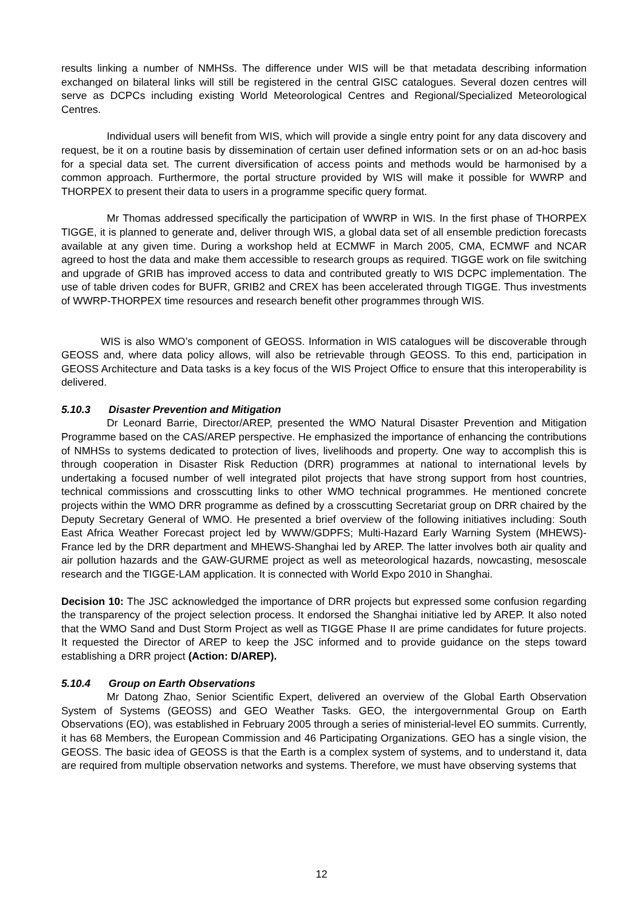results linking a number of NMHSs. The difference under WIS will be that metadata describing information exchanged on bilateral links will still be registered in the central GISC catalogues. Several dozen centres will serve as DCPCs including existing World Meteorological Centres and Regional/Specialized Meteorological Centres.
Individual users will benefit from WIS, which will provide a single entry point for any data discovery and request, be it on a routine basis by dissemination of certain user defined information sets or on an ad-hoc basis for a special data set. The current diversification of access points and methods would be harmonised by a common approach. Furthermore, the portal structure provided by WIS will make it possible for WWRP and THORPEX to present their data to users in a programme specific query format.
Mr Thomas addressed specifically the participation of WWRP in WIS. In the first phase of THORPEX TIGGE, it is planned to generate and, deliver through WIS, a global data set of all ensemble prediction forecasts available at any given time. During a workshop held at ECMWF in March 2005, CMA, ECMWF and NCAR agreed to host the data and make them accessible to research groups as required. TIGGE work on file switching and upgrade of GRIB has improved access to data and contributed greatly to WIS DCPC implementation. The use of table driven codes for BUFR, GRIB2 and CREX has been accelerated through TIGGE. Thus investments of WWRP-THORPEX time resources and research benefit other programmes through WIS.
WIS is also WMO’s component of GEOSS. Information in WIS catalogues will be discoverable through GEOSS and, where data policy allows, will also be retrievable through GEOSS. To this end, participation in GEOSS Architecture and Data tasks is a key focus of the WIS Project Office to ensure that this interoperability is delivered.
5.10.3 Disaster Prevention and Mitigation
Dr Leonard Barrie, Director/AREP, presented the WMO Natural Disaster Prevention and Mitigation Programme based on the CAS/AREP perspective. He emphasized the importance of enhancing the contributions of NMHSs to systems dedicated to protection of lives, livelihoods and property. One way to accomplish this is through cooperation in Disaster Risk Reduction (DRR) programmes at national to international levels by undertaking a focused number of well integrated pilot projects that have strong support from host countries, technical commissions and crosscutting links to other WMO technical programmes. He mentioned concrete projects within the WMO DRR programme as defined by a crosscutting Secretariat group on DRR chaired by the Deputy Secretary General of WMO. He presented a brief overview of the following initiatives including: South East Africa Weather Forecast project led by WWW/GDPFS; Multi-Hazard Early Warning System (MHEWS)-France led by the DRR department and MHEWS-Shanghai led by AREP. The latter involves both air quality and air pollution hazards and the GAW-GURME project as well as meteorological hazards, nowcasting, mesoscale research and the TIGGE-LAM application. It is connected with World Expo 2010 in Shanghai.
Decision 10: The JSC acknowledged the importance of DRR projects but expressed some confusion regarding the transparency of the project selection process. It endorsed the Shanghai initiative led by AREP. It also noted that the WMO Sand and Dust Storm Project as well as TIGGE Phase II are prime candidates for future projects. It requested the Director of AREP to keep the JSC informed and to provide guidance on the steps toward establishing a DRR project (Action: D/AREP).
5.10.4 Group on Earth Observations
Mr Datong Zhao, Senior Scientific Expert, delivered an overview of the Global Earth Observation System of Systems (GEOSS) and GEO Weather Tasks. GEO, the intergovernmental Group on Earth Observations (EO), was established in February 2005 through a series of ministerial-level EO summits. Currently, it has 68 Members, the European Commission and 46 Participating Organizations. GEO has a single vision, the GEOSS. The basic idea of GEOSS is that the Earth is a complex system of systems, and to understand it, data are required from multiple observation networks and systems. Therefore, we must have observing systems that
12